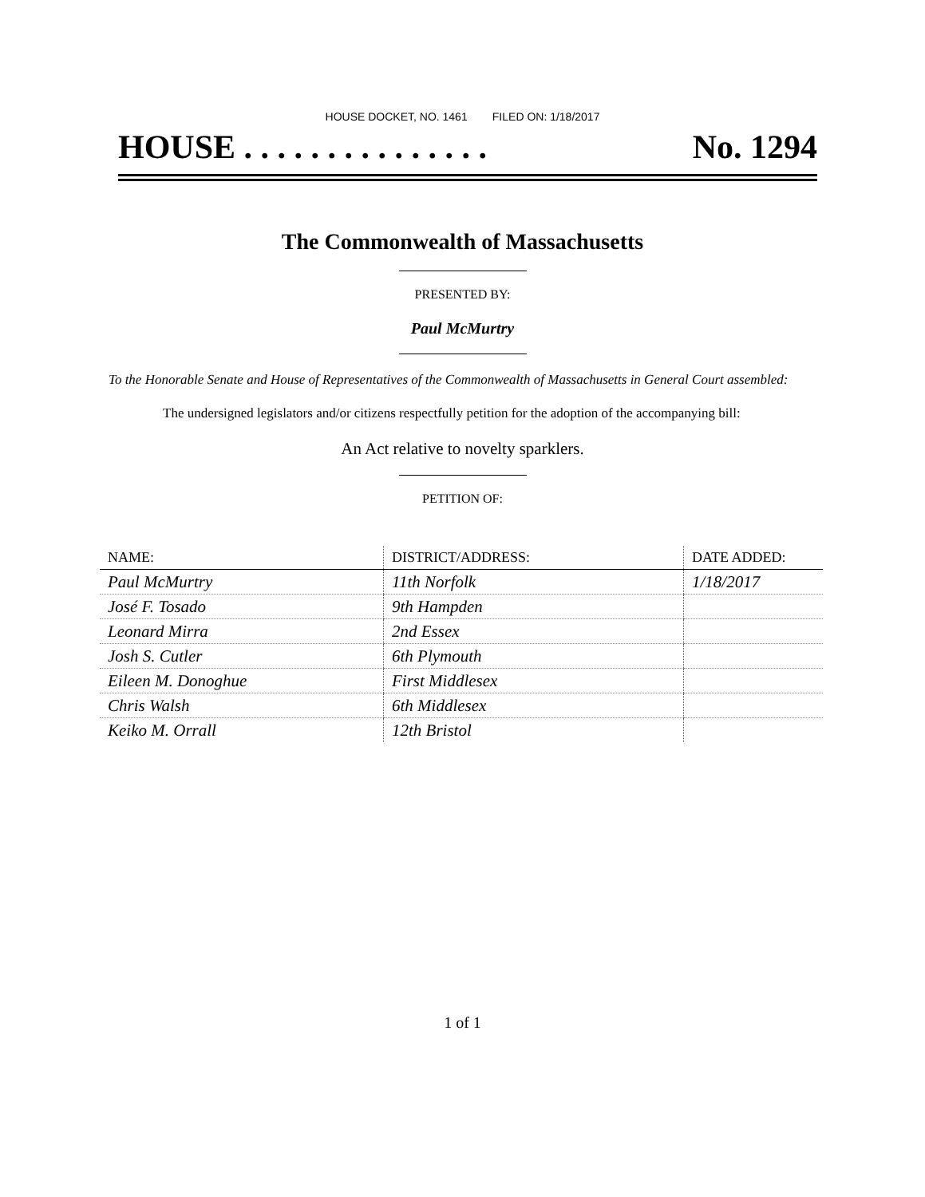HOUSE DOCKET, NO. 1461 FILED ON: 1/18/2017
HOUSE . . . . . . . . . . . . . . . No. 1294
The Commonwealth of Massachusetts
PRESENTED BY:
Paul McMurtry
To the Honorable Senate and House of Representatives of the Commonwealth of Massachusetts in General Court assembled:
The undersigned legislators and/or citizens respectfully petition for the adoption of the accompanying bill:
An Act relative to novelty sparklers.
PETITION OF:
| NAME: | DISTRICT/ADDRESS: | DATE ADDED: |
| --- | --- | --- |
| Paul McMurtry | 11th Norfolk | 1/18/2017 |
| José F. Tosado | 9th Hampden | |
| Leonard Mirra | 2nd Essex | |
| Josh S. Cutler | 6th Plymouth | |
| Eileen M. Donoghue | First Middlesex | |
| Chris Walsh | 6th Middlesex | |
| Keiko M. Orrall | 12th Bristol | |
1 of 1